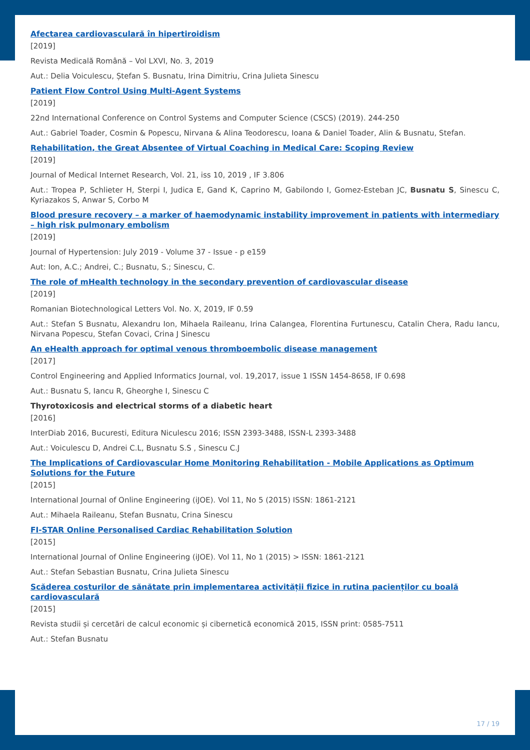Afectarea cardiovasculară în hipertiroidism
[2019]
Revista Medicală Română – Vol LXVI, No. 3, 2019
Aut.: Delia Voiculescu, Ștefan S. Busnatu, Irina Dimitriu, Crina Julieta Sinescu
Patient Flow Control Using Multi-Agent Systems
[2019]
22nd International Conference on Control Systems and Computer Science (CSCS) (2019). 244-250
Aut.: Gabriel Toader, Cosmin & Popescu, Nirvana & Alina Teodorescu, Ioana & Daniel Toader, Alin & Busnatu, Stefan.
Rehabilitation, the Great Absentee of Virtual Coaching in Medical Care: Scoping Review
[2019]
Journal of Medical Internet Research, Vol. 21, iss 10, 2019 , IF 3.806
Aut.: Tropea P, Schlieter H, Sterpi I, Judica E, Gand K, Caprino M, Gabilondo I, Gomez-Esteban JC, Busnatu S, Sinescu C, Kyriazakos S, Anwar S, Corbo M
Blood presure recovery – a marker of haemodynamic instability improvement in patients with intermediary – high risk pulmonary embolism
[2019]
Journal of Hypertension: July 2019 - Volume 37 - Issue - p e159
Aut: Ion, A.C.; Andrei, C.; Busnatu, S.; Sinescu, C.
The role of mHealth technology in the secondary prevention of cardiovascular disease
[2019]
Romanian Biotechnological Letters Vol. No. X, 2019, IF 0.59
Aut.: Stefan S Busnatu, Alexandru Ion, Mihaela Raileanu, Irina Calangea, Florentina Furtunescu, Catalin Chera, Radu Iancu, Nirvana Popescu, Stefan Covaci, Crina J Sinescu
An eHealth approach for optimal venous thromboembolic disease management
[2017]
Control Engineering and Applied Informatics Journal, vol. 19,2017, issue 1 ISSN 1454-8658, IF 0.698
Aut.: Busnatu S, Iancu R, Gheorghe I, Sinescu C
Thyrotoxicosis and electrical storms of a diabetic heart
[2016]
InterDiab 2016, Bucuresti, Editura Niculescu 2016; ISSN 2393-3488, ISSN-L 2393-3488
Aut.: Voiculescu D, Andrei C.L, Busnatu S.S , Sinescu C.J
The Implications of Cardiovascular Home Monitoring Rehabilitation - Mobile Applications as Optimum Solutions for the Future
[2015]
International Journal of Online Engineering (iJOE). Vol 11, No 5 (2015) ISSN: 1861-2121
Aut.: Mihaela Raileanu, Stefan Busnatu, Crina Sinescu
FI-STAR Online Personalised Cardiac Rehabilitation Solution
[2015]
International Journal of Online Engineering (iJOE). Vol 11, No 1 (2015) > ISSN: 1861-2121
Aut.: Stefan Sebastian Busnatu, Crina Julieta Sinescu
Scăderea costurilor de sănătate prin implementarea activității fizice in rutina pacienților cu boală cardiovasculară
[2015]
Revista studii și cercetări de calcul economic și cibernetică economică 2015, ISSN print: 0585-7511
Aut.: Stefan Busnatu
17 / 19